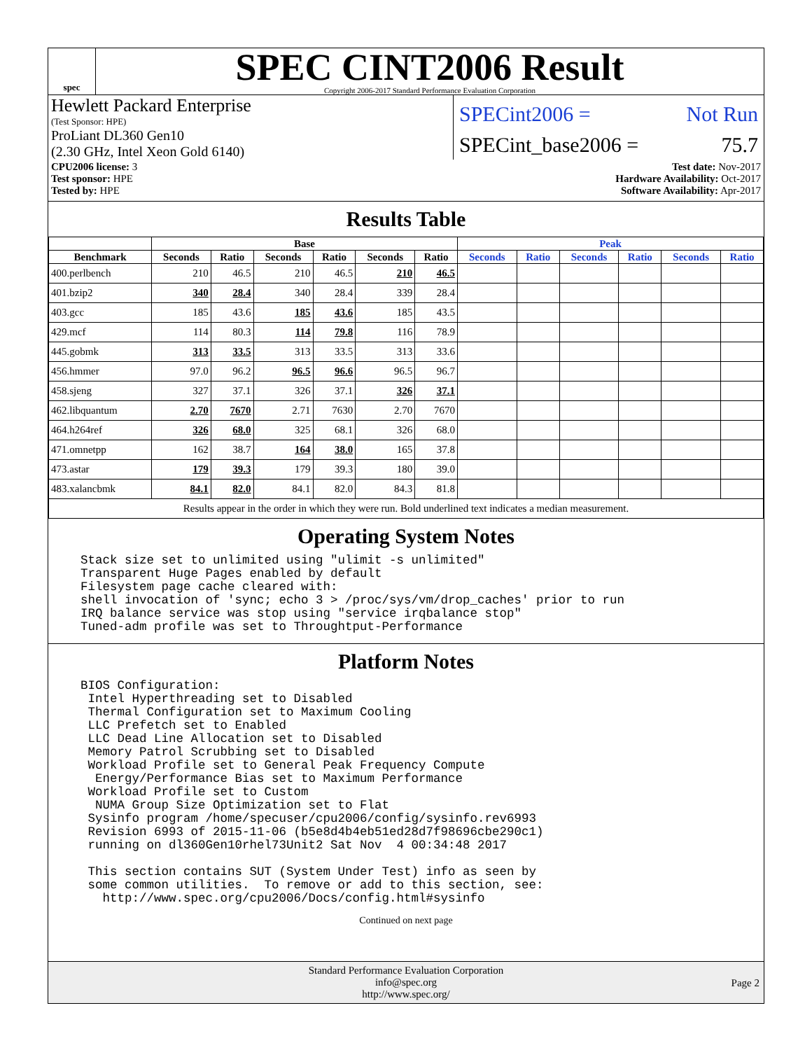spec
SPEC CINT2006 Result
Copyright 2006-2017 Standard Performance Evaluation Corporation
Hewlett Packard Enterprise
(Test Sponsor: HPE)
ProLiant DL360 Gen10
(2.30 GHz, Intel Xeon Gold 6140)
SPECint2006 = Not Run
SPECint_base2006 = 75.7
CPU2006 license: 3
Test sponsor: HPE
Tested by: HPE
Test date: Nov-2017
Hardware Availability: Oct-2017
Software Availability: Apr-2017
Results Table
| | Base | | | | | | Peak | | | | | |
| --- | --- | --- | --- | --- | --- | --- | --- | --- | --- | --- | --- | --- |
| Benchmark | Seconds | Ratio | Seconds | Ratio | Seconds | Ratio | Seconds | Ratio | Seconds | Ratio | Seconds | Ratio |
| 400.perlbench | 210 | 46.5 | 210 | 46.5 | 210 | 46.5 | | | | | | |
| 401.bzip2 | 340 | 28.4 | 340 | 28.4 | 339 | 28.4 | | | | | | |
| 403.gcc | 185 | 43.6 | 185 | 43.6 | 185 | 43.5 | | | | | | |
| 429.mcf | 114 | 80.3 | 114 | 79.8 | 116 | 78.9 | | | | | | |
| 445.gobmk | 313 | 33.5 | 313 | 33.5 | 313 | 33.6 | | | | | | |
| 456.hmmer | 97.0 | 96.2 | 96.5 | 96.6 | 96.5 | 96.7 | | | | | | |
| 458.sjeng | 327 | 37.1 | 326 | 37.1 | 326 | 37.1 | | | | | | |
| 462.libquantum | 2.70 | 7670 | 2.71 | 7630 | 2.70 | 7670 | | | | | | |
| 464.h264ref | 326 | 68.0 | 325 | 68.1 | 326 | 68.0 | | | | | | |
| 471.omnetpp | 162 | 38.7 | 164 | 38.0 | 165 | 37.8 | | | | | | |
| 473.astar | 179 | 39.3 | 179 | 39.3 | 180 | 39.0 | | | | | | |
| 483.xalancbmk | 84.1 | 82.0 | 84.1 | 82.0 | 84.3 | 81.8 | | | | | | |
| Results appear in the order in which they were run. Bold underlined text indicates a median measurement. | | | | | | | | | | | | |
Operating System Notes
Stack size set to unlimited using "ulimit -s unlimited"
Transparent Huge Pages enabled by default
Filesystem page cache cleared with:
shell invocation of 'sync; echo 3 > /proc/sys/vm/drop_caches' prior to run
IRQ balance service was stop using "service irqbalance stop"
Tuned-adm profile was set to Throughtput-Performance
Platform Notes
BIOS Configuration:
 Intel Hyperthreading set to Disabled
 Thermal Configuration set to Maximum Cooling
 LLC Prefetch set to Enabled
 LLC Dead Line Allocation set to Disabled
 Memory Patrol Scrubbing set to Disabled
 Workload Profile set to General Peak Frequency Compute
  Energy/Performance Bias set to Maximum Performance
 Workload Profile set to Custom
  NUMA Group Size Optimization set to Flat
 Sysinfo program /home/specuser/cpu2006/config/sysinfo.rev6993
 Revision 6993 of 2015-11-06 (b5e8d4b4eb51ed28d7f98696cbe290c1)
 running on dl360Gen10rhel73Unit2 Sat Nov  4 00:34:48 2017

 This section contains SUT (System Under Test) info as seen by
 some common utilities.  To remove or add to this section, see:
   http://www.spec.org/cpu2006/Docs/config.html#sysinfo
Continued on next page
Standard Performance Evaluation Corporation
info@spec.org
http://www.spec.org/
Page 2